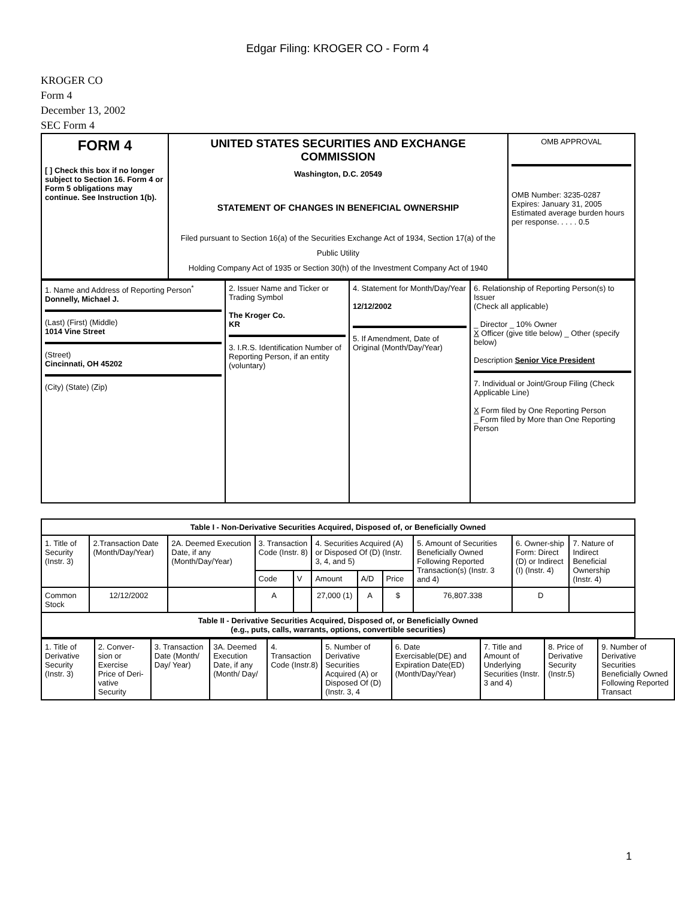Edgar Filing: KROGER CO - Form 4
KROGER CO
Form 4
December 13, 2002
SEC Form 4
| FORM 4 [ ] Check this box if no longer subject to Section 16. Form 4 or Form 5 obligations may continue. See Instruction 1(b). | UNITED STATES SECURITIES AND EXCHANGE COMMISSION Washington, D.C. 20549 STATEMENT OF CHANGES IN BENEFICIAL OWNERSHIP Filed pursuant to Section 16(a) of the Securities Exchange Act of 1934, Section 17(a) of the Public Utility Holding Company Act of 1935 or Section 30(h) of the Investment Company Act of 1940 | OMB APPROVAL OMB Number: 3235-0287 Expires: January 31, 2005 Estimated average burden hours per response. . . . . 0.5 |
| 1. Name and Address of Reporting Person<sup>*</sup> Donnelly, Michael J. (Last) (First) (Middle) 1014 Vine Street (Street) Cincinnati, OH 45202 (City) (State) (Zip) | 2. Issuer Name and Ticker or Trading Symbol The Kroger Co. KR 3. I.R.S. Identification Number of Reporting Person, if an entity (voluntary) | 4. Statement for Month/Day/Year 12/12/2002 5. If Amendment, Date of Original (Month/Day/Year) | 6. Relationship of Reporting Person(s) to Issuer (Check all applicable) _ Director _ 10% Owner X Officer (give title below) _ Other (specify below) Description Senior Vice President 7. Individual or Joint/Group Filing (Check Applicable Line) X Form filed by One Reporting Person _ Form filed by More than One Reporting Person |
| Table I - Non-Derivative Securities Acquired, Disposed of, or Beneficially Owned | | | | | | | | | | |
| --- | --- | --- | --- | --- | --- | --- | --- | --- | --- | --- |
| 1. Title of Security (Instr. 3) | 2.Transaction Date (Month/Day/Year) | 2A. Deemed Execution Date, if any (Month/Day/Year) | 3. Transaction Code (Instr. 8) | | 4. Securities Acquired (A) or Disposed Of (D) (Instr. 3, 4, and 5) | | | 5. Amount of Securities Beneficially Owned Following Reported Transaction(s) (Instr. 3 and 4) | 6. Owner-ship Form: Direct (D) or Indirect (I) (Instr. 4) | 7. Nature of Indirect Beneficial Ownership (Instr. 4) |
| | | | Code | V | Amount | A/D | Price | | | |
| Common Stock | 12/12/2002 | | A | | 27,000 (1) | A | $ | 76,807.338 | D | |
| Table II - Derivative Securities Acquired, Disposed of, or Beneficially Owned (e.g., puts, calls, warrants, options, convertible securities) | | | | | | | | | | |
| 1. Title of Derivative Security (Instr. 3) | 2. Conver-sion or Exercise Price of Deri-vative Security | 3. Transaction Date (Month/ Day/ Year) | 3A. Deemed Execution Date, if any (Month/ Day/ | 4. Transaction Code (Instr.8) | 5. Number of Derivative Securities Acquired (A) or Disposed Of (D) (Instr. 3, 4 | 6. Date Exercisable(DE) and Expiration Date(ED) (Month/Day/Year) | 7. Title and Amount of Underlying Securities (Instr. 3 and 4) | 8. Price of Derivative Security (Instr.5) | 9. Number of Derivative Securities Beneficially Owned Following Reported Transact |
1